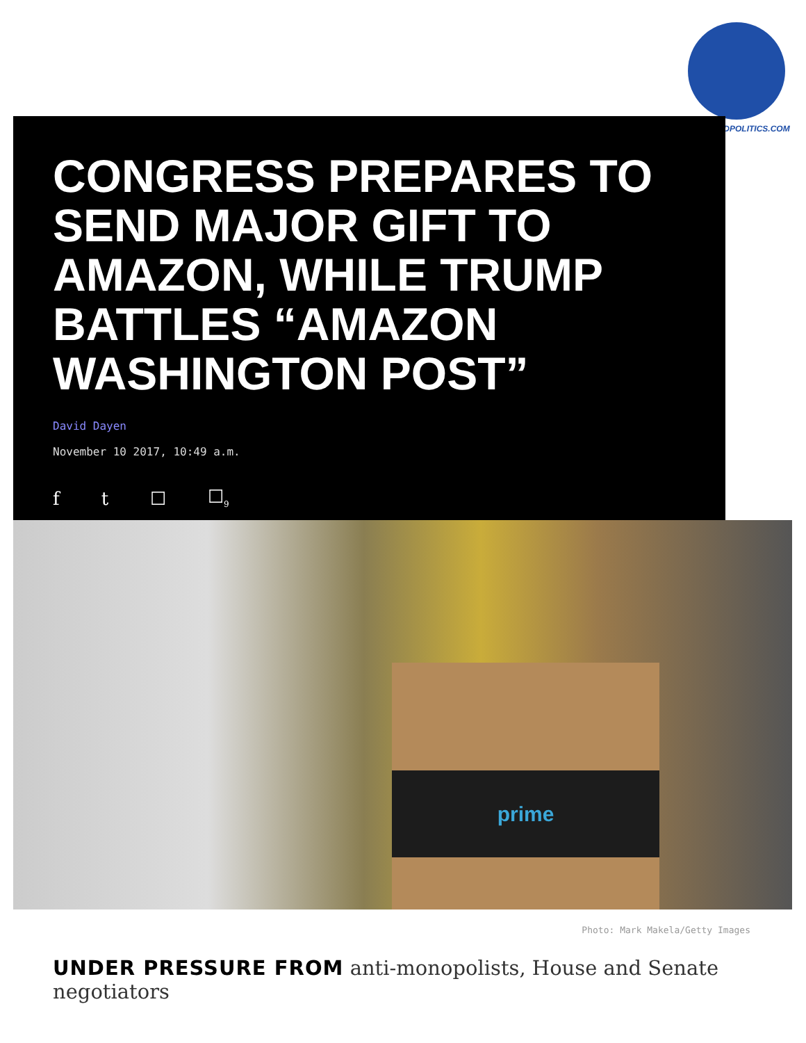TRUEWORLDPOLITICS.COM
CONGRESS PREPARES TO SEND MAJOR GIFT TO AMAZON, WHILE TRUMP BATTLES “AMAZON WASHINGTON POST”
David Dayen
November 10 2017, 10:49 a.m.
f t ☐ ☐<sub>9</sub>
prime
Photo: Mark Makela/Getty Images
UNDER PRESSURE FROM anti-monopolists, House and Senate negotiators